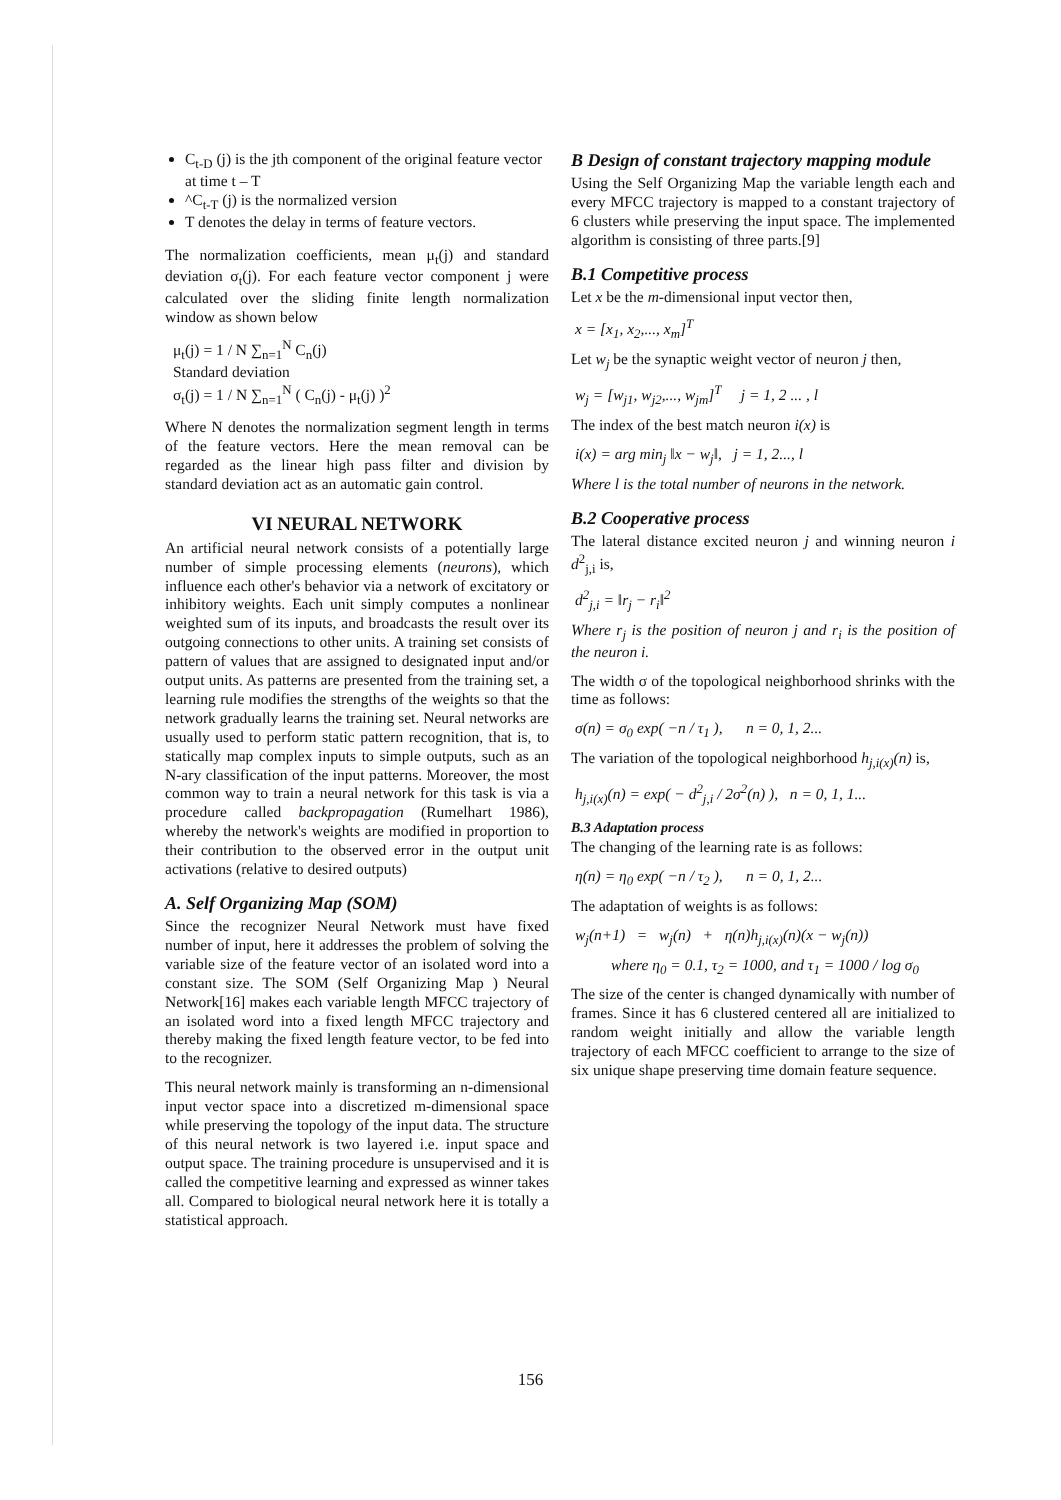C<sub>t-D</sub> (j) is the jth component of the original feature vector at time t – T
^C<sub>t-T</sub> (j) is the normalized version
T denotes the delay in terms of feature vectors.
The normalization coefficients, mean μ<sub>t</sub>(j) and standard deviation σ<sub>t</sub>(j). For each feature vector component j were calculated over the sliding finite length normalization window as shown below
μ<sub>t</sub>(j) = 1 / N ∑<sub>n=1</sub><sup>N</sup> C<sub>n</sub>(j)
Standard deviation
σ<sub>t</sub>(j) = 1 / N ∑<sub>n=1</sub><sup>N</sup> ( C<sub>n</sub>(j) - μ<sub>t</sub>(j) )<sup>2</sup>
Where N denotes the normalization segment length in terms of the feature vectors. Here the mean removal can be regarded as the linear high pass filter and division by standard deviation act as an automatic gain control.
VI NEURAL NETWORK
An artificial neural network consists of a potentially large number of simple processing elements (neurons), which influence each other's behavior via a network of excitatory or inhibitory weights. Each unit simply computes a nonlinear weighted sum of its inputs, and broadcasts the result over its outgoing connections to other units. A training set consists of pattern of values that are assigned to designated input and/or output units. As patterns are presented from the training set, a learning rule modifies the strengths of the weights so that the network gradually learns the training set. Neural networks are usually used to perform static pattern recognition, that is, to statically map complex inputs to simple outputs, such as an N-ary classification of the input patterns. Moreover, the most common way to train a neural network for this task is via a procedure called backpropagation (Rumelhart 1986), whereby the network's weights are modified in proportion to their contribution to the observed error in the output unit activations (relative to desired outputs)
A. Self Organizing Map (SOM)
Since the recognizer Neural Network must have fixed number of input, here it addresses the problem of solving the variable size of the feature vector of an isolated word into a constant size. The SOM (Self Organizing Map ) Neural Network[16] makes each variable length MFCC trajectory of an isolated word into a fixed length MFCC trajectory and thereby making the fixed length feature vector, to be fed into to the recognizer.
This neural network mainly is transforming an n-dimensional input vector space into a discretized m-dimensional space while preserving the topology of the input data. The structure of this neural network is two layered i.e. input space and output space. The training procedure is unsupervised and it is called the competitive learning and expressed as winner takes all. Compared to biological neural network here it is totally a statistical approach.
B Design of constant trajectory mapping module
Using the Self Organizing Map the variable length each and every MFCC trajectory is mapped to a constant trajectory of 6 clusters while preserving the input space. The implemented algorithm is consisting of three parts.[9]
B.1 Competitive process
Let x be the m-dimensional input vector then,
x = [x<sub>1</sub>, x<sub>2</sub>,..., x<sub>m</sub>]<sup>T</sup>
Let w<sub>j</sub> be the synaptic weight vector of neuron j then,
w<sub>j</sub> = [w<sub>j1</sub>, w<sub>j2</sub>,..., w<sub>jm</sub>]<sup>T</sup> j = 1, 2 ... , l
The index of the best match neuron i(x) is
i(x) = arg min<sub>j</sub> ‖x − w<sub>j</sub>‖, j = 1, 2..., l
Where l is the total number of neurons in the network.
B.2 Cooperative process
The lateral distance excited neuron j and winning neuron i d<sup>2</sup><sub>j,i</sub> is,
d<sup>2</sup><sub>j,i</sub> = ‖r<sub>j</sub> − r<sub>i</sub>‖<sup>2</sup>
Where r<sub>j</sub> is the position of neuron j and r<sub>i</sub> is the position of the neuron i.
The width σ of the topological neighborhood shrinks with the time as follows:
σ(n) = σ<sub>0</sub> exp( −n / τ<sub>1</sub> ), n = 0, 1, 2...
The variation of the topological neighborhood h<sub>j,i(x)</sub>(n) is,
h<sub>j,i(x)</sub>(n) = exp( − d<sup>2</sup><sub>j,i</sub> / 2σ<sup>2</sup>(n) ), n = 0, 1, 1...
B.3 Adaptation process
The changing of the learning rate is as follows:
η(n) = η<sub>0</sub> exp( −n / τ<sub>2</sub> ), n = 0, 1, 2...
The adaptation of weights is as follows:
w<sub>j</sub>(n+1) = w<sub>j</sub>(n) + η(n)h<sub>j,i(x)</sub>(n)(x − w<sub>j</sub>(n))
where η<sub>0</sub> = 0.1, τ<sub>2</sub> = 1000, and τ<sub>1</sub> = 1000 / log σ<sub>0</sub>
The size of the center is changed dynamically with number of frames. Since it has 6 clustered centered all are initialized to random weight initially and allow the variable length trajectory of each MFCC coefficient to arrange to the size of six unique shape preserving time domain feature sequence.
156